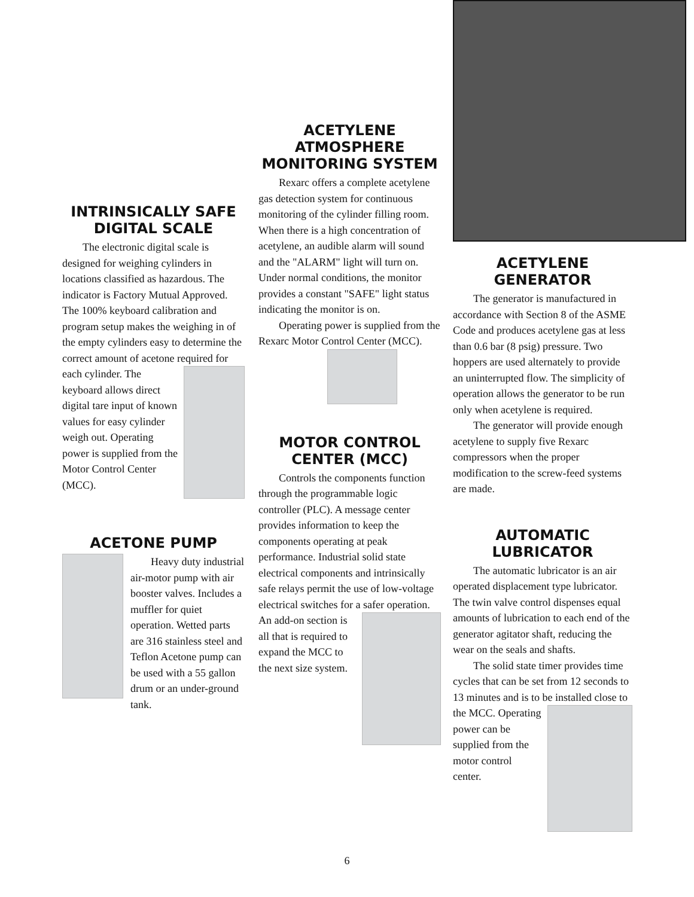INTRINSICALLY SAFE
DIGITAL SCALE
The electronic digital scale is designed for weighing cylinders in locations classified as hazardous. The indicator is Factory Mutual Approved. The 100% keyboard calibration and program setup makes the weighing in of the empty cylinders easy to determine the correct amount of acetone required for each cylinder. The keyboard allows direct digital tare input of known values for easy cylinder weigh out. Operating power is supplied from the Motor Control Center (MCC).
ACETONE PUMP
Heavy duty industrial air-motor pump with air booster valves. Includes a muffler for quiet operation. Wetted parts are 316 stainless steel and Teflon Acetone pump can be used with a 55 gallon drum or an under-ground tank.
ACETYLENE ATMOSPHERE
MONITORING SYSTEM
Rexarc offers a complete acetylene gas detection system for continuous monitoring of the cylinder filling room. When there is a high concentration of acetylene, an audible alarm will sound and the "ALARM" light will turn on. Under normal conditions, the monitor provides a constant "SAFE" light status indicating the monitor is on.
Operating power is supplied from the Rexarc Motor Control Center (MCC).
MOTOR CONTROL
CENTER (MCC)
Controls the components function through the programmable logic controller (PLC). A message center provides information to keep the components operating at peak performance. Industrial solid state electrical components and intrinsically safe relays permit the use of low-voltage electrical switches for a safer operation. An add-on section is all that is required to expand the MCC to the next size system.
ACETYLENE GENERATOR
The generator is manufactured in accordance with Section 8 of the ASME Code and produces acetylene gas at less than 0.6 bar (8 psig) pressure. Two hoppers are used alternately to provide an uninterrupted flow. The simplicity of operation allows the generator to be run only when acetylene is required.
The generator will provide enough acetylene to supply five Rexarc compressors when the proper modification to the screw-feed systems are made.
AUTOMATIC LUBRICATOR
The automatic lubricator is an air operated displacement type lubricator. The twin valve control dispenses equal amounts of lubrication to each end of the generator agitator shaft, reducing the wear on the seals and shafts.
The solid state timer provides time cycles that can be set from 12 seconds to 13 minutes and is to be installed close to the MCC. Operating power can be supplied from the motor control center.
6